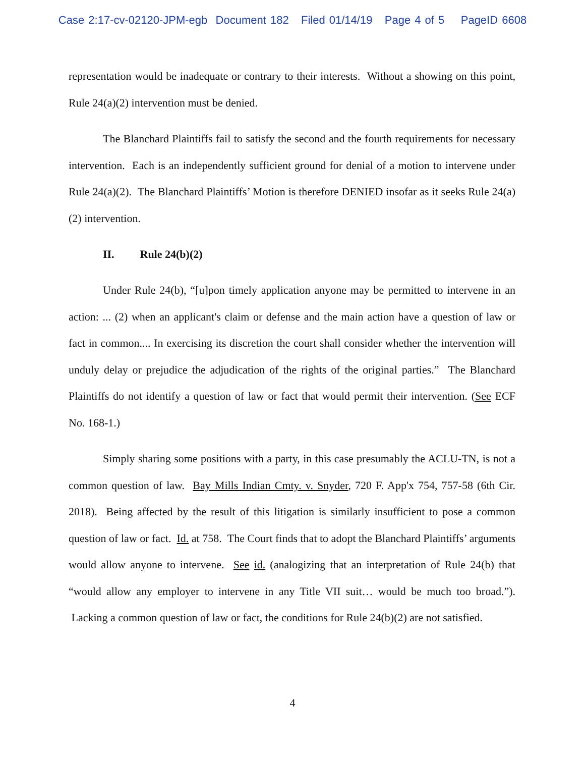Case 2:17-cv-02120-JPM-egb Document 182 Filed 01/14/19 Page 4 of 5 PageID 6608
representation would be inadequate or contrary to their interests. Without a showing on this point, Rule 24(a)(2) intervention must be denied.
The Blanchard Plaintiffs fail to satisfy the second and the fourth requirements for necessary intervention. Each is an independently sufficient ground for denial of a motion to intervene under Rule 24(a)(2). The Blanchard Plaintiffs’ Motion is therefore DENIED insofar as it seeks Rule 24(a)(2) intervention.
II. Rule 24(b)(2)
Under Rule 24(b), “[u]pon timely application anyone may be permitted to intervene in an action: ... (2) when an applicant's claim or defense and the main action have a question of law or fact in common.... In exercising its discretion the court shall consider whether the intervention will unduly delay or prejudice the adjudication of the rights of the original parties.” The Blanchard Plaintiffs do not identify a question of law or fact that would permit their intervention. (See ECF No. 168-1.)
Simply sharing some positions with a party, in this case presumably the ACLU-TN, is not a common question of law. Bay Mills Indian Cmty. v. Snyder, 720 F. App'x 754, 757-58 (6th Cir. 2018). Being affected by the result of this litigation is similarly insufficient to pose a common question of law or fact. Id. at 758. The Court finds that to adopt the Blanchard Plaintiffs’ arguments would allow anyone to intervene. See id. (analogizing that an interpretation of Rule 24(b) that “would allow any employer to intervene in any Title VII suit… would be much too broad.”). Lacking a common question of law or fact, the conditions for Rule 24(b)(2) are not satisfied.
4